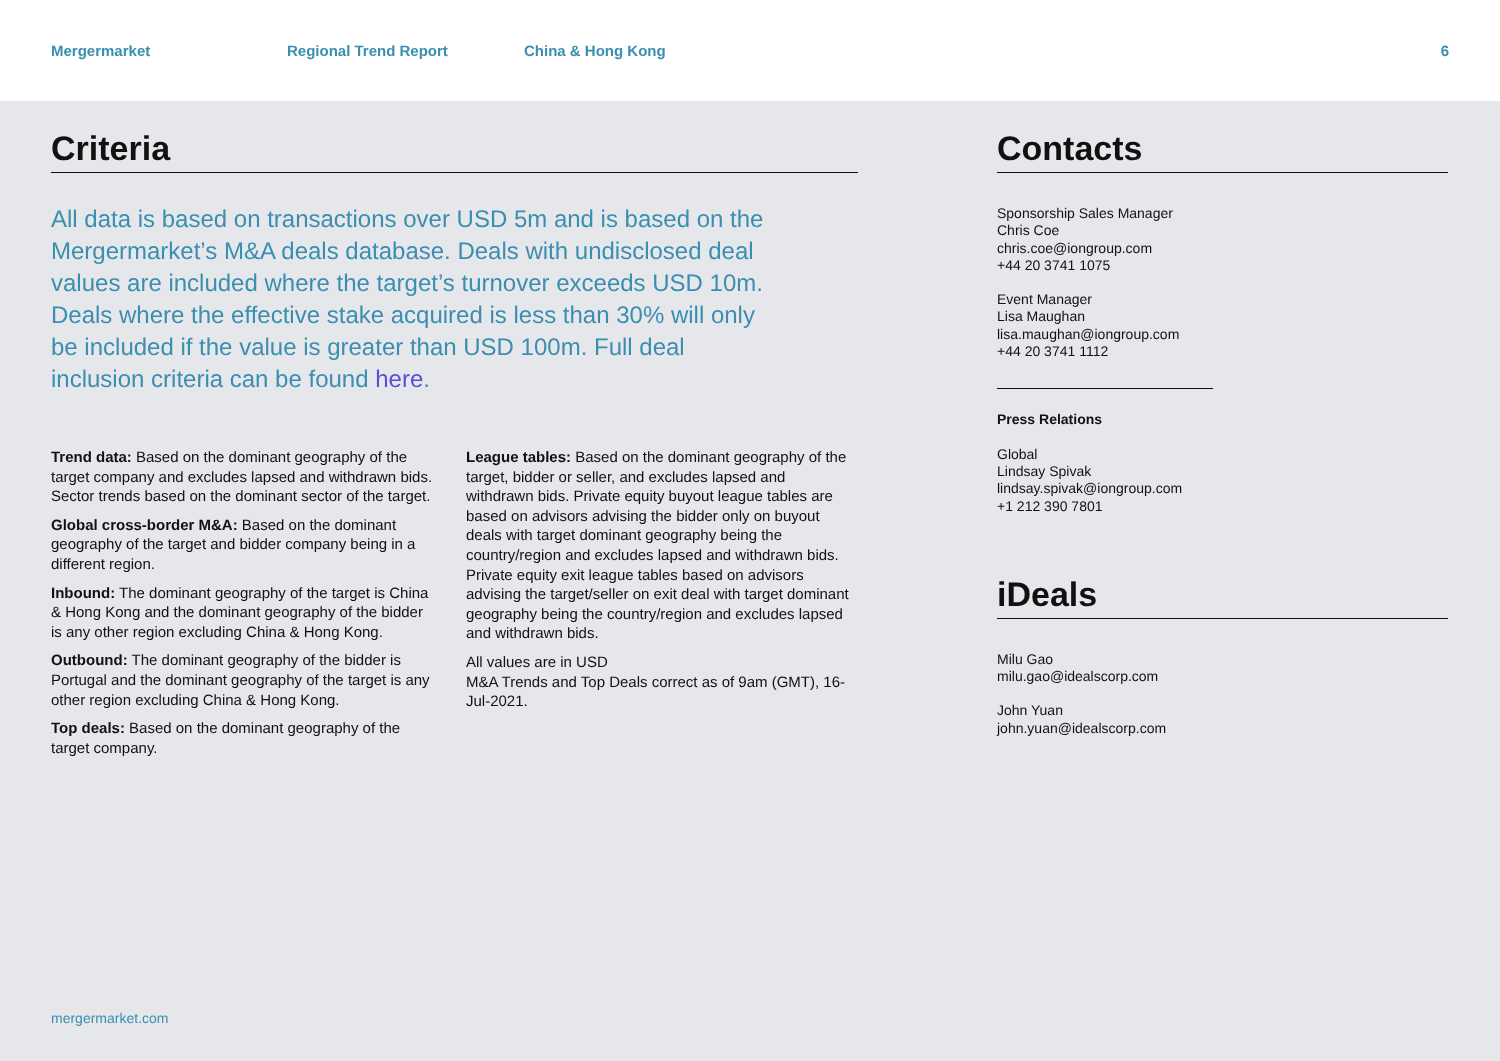Mergermarket Regional Trend Report China & Hong Kong 6
Criteria
All data is based on transactions over USD 5m and is based on the Mergermarket’s M&A deals database. Deals with undisclosed deal values are included where the target’s turnover exceeds USD 10m. Deals where the effective stake acquired is less than 30% will only be included if the value is greater than USD 100m. Full deal inclusion criteria can be found here.
Trend data: Based on the dominant geography of the target company and excludes lapsed and withdrawn bids. Sector trends based on the dominant sector of the target.
Global cross-border M&A: Based on the dominant geography of the target and bidder company being in a different region.
Inbound: The dominant geography of the target is China & Hong Kong and the dominant geography of the bidder is any other region excluding China & Hong Kong.
Outbound: The dominant geography of the bidder is Portugal and the dominant geography of the target is any other region excluding China & Hong Kong.
Top deals: Based on the dominant geography of the target company.
League tables: Based on the dominant geography of the target, bidder or seller, and excludes lapsed and withdrawn bids. Private equity buyout league tables are based on advisors advising the bidder only on buyout deals with target dominant geography being the country/region and excludes lapsed and withdrawn bids. Private equity exit league tables based on advisors advising the target/seller on exit deal with target dominant geography being the country/region and excludes lapsed and withdrawn bids.
All values are in USD
M&A Trends and Top Deals correct as of 9am (GMT), 16-Jul-2021.
Contacts
Sponsorship Sales Manager
Chris Coe
chris.coe@iongroup.com
+44 20 3741 1075
Event Manager
Lisa Maughan
lisa.maughan@iongroup.com
+44 20 3741 1112
Press Relations
Global
Lindsay Spivak
lindsay.spivak@iongroup.com
+1 212 390 7801
iDeals
Milu Gao
milu.gao@idealscorp.com
John Yuan
john.yuan@idealscorp.com
mergermarket.com